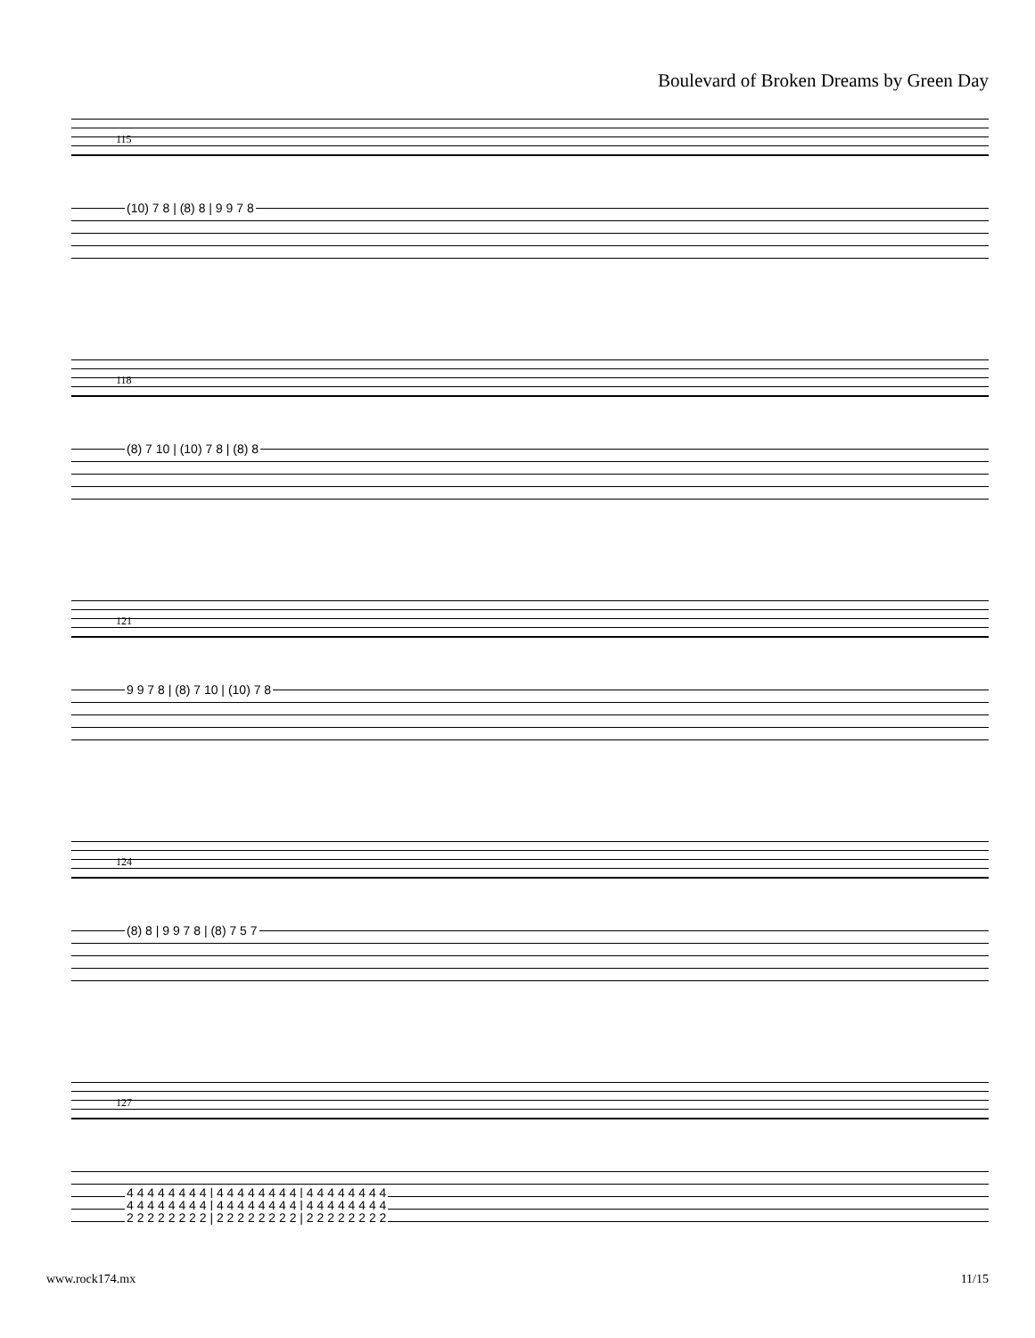Boulevard of Broken Dreams by Green Day
115
(10) 7 8 | (8) 8 | 9 9 7 8
118
(8) 7 10 | (10) 7 8 | (8) 8
121
9 9 7 8 | (8) 7 10 | (10) 7 8
124
(8) 8 | 9 9 7 8 | (8) 7 5 7
127
4 4 4 4 4 4 4 4 | 4 4 4 4 4 4 4 4 | 4 4 4 4 4 4 4 4
4 4 4 4 4 4 4 4 | 4 4 4 4 4 4 4 4 | 4 4 4 4 4 4 4 4
2 2 2 2 2 2 2 2 | 2 2 2 2 2 2 2 2 | 2 2 2 2 2 2 2 2
www.rock174.mx 11/15